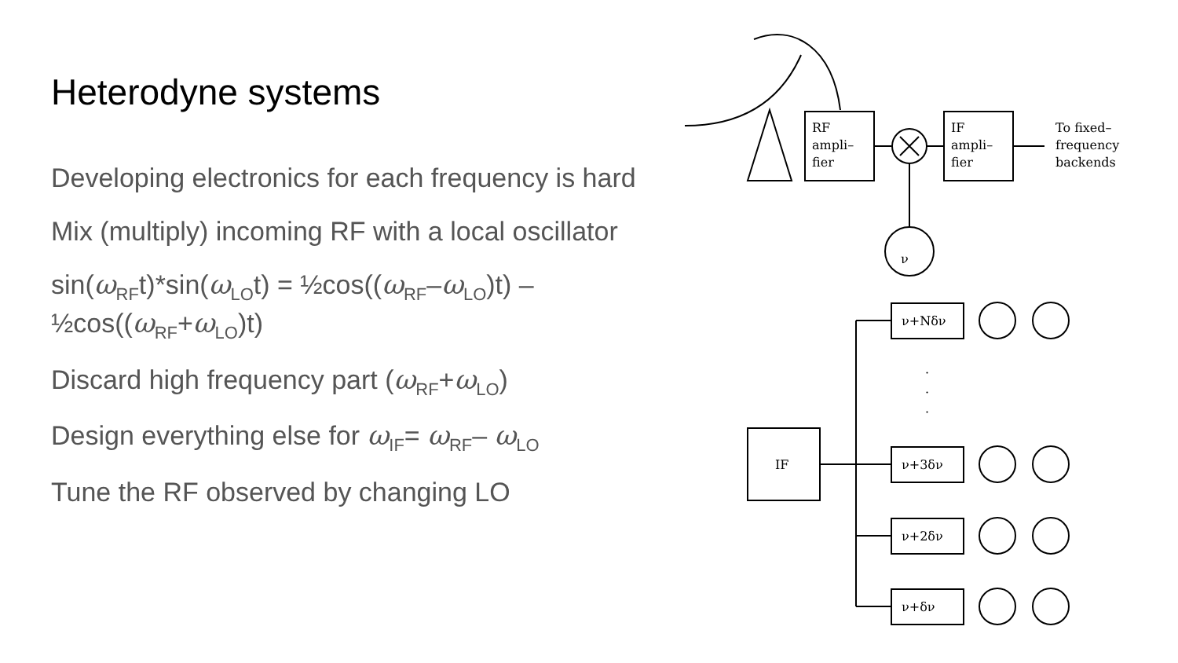Heterodyne systems
Developing electronics for each frequency is hard
Mix (multiply) incoming RF with a local oscillator
sin(ω<sub>RF</sub>t)*sin(ω<sub>LO</sub>t) = ½cos((ω<sub>RF</sub>–ω<sub>LO</sub>)t) – ½cos((ω<sub>RF</sub>+ω<sub>LO</sub>)t)
Discard high frequency part (ω<sub>RF</sub>+ω<sub>LO</sub>)
Design everything else for ω<sub>IF</sub>= ω<sub>RF</sub>– ω<sub>LO</sub>
Tune the RF observed by changing LO
RF
ampli–
fier
ν
IF
ampli–
fier
To fixed–
frequency
backends
IF
ν+Nδν
·
·
·
ν+3δν
ν+2δν
ν+δν